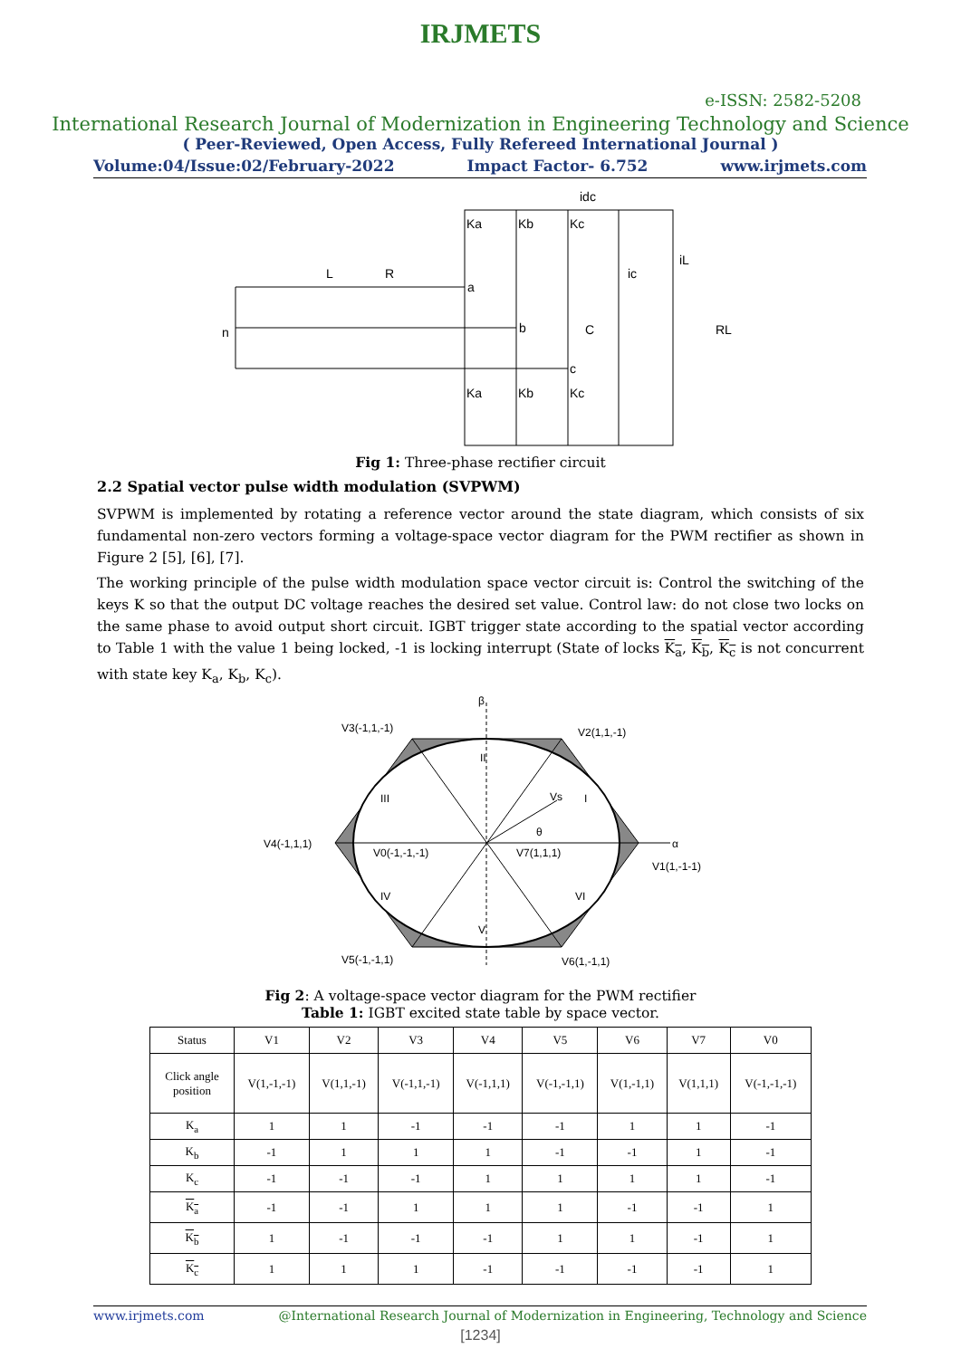IRJMETS
e-ISSN: 2582-5208
International Research Journal of Modernization in Engineering Technology and Science
( Peer-Reviewed, Open Access, Fully Refereed International Journal )
Volume:04/Issue:02/February-2022 Impact Factor- 6.752 www.irjmets.com
Ka
Kb
Kc
Ka
Kb
Kc
idc
n
L
R
a
b
c
C
RL
iL
ic
Fig 1: Three-phase rectifier circuit
2.2 Spatial vector pulse width modulation (SVPWM)
SVPWM is implemented by rotating a reference vector around the state diagram, which consists of six fundamental non-zero vectors forming a voltage-space vector diagram for the PWM rectifier as shown in Figure 2 [5], [6], [7].
The working principle of the pulse width modulation space vector circuit is: Control the switching of the keys K so that the output DC voltage reaches the desired set value. Control law: do not close two locks on the same phase to avoid output short circuit. IGBT trigger state according to the spatial vector according to Table 1 with the value 1 being locked, -1 is locking interrupt (State of locks K<sub>a</sub>, K<sub>b</sub>, K<sub>c</sub> is not concurrent with state key K<sub>a</sub>, K<sub>b</sub>, K<sub>c</sub>).
β
V3(-1,1,-1)
V2(1,1,-1)
V4(-1,1,1)
V0(-1,-1,-1)
V7(1,1,1)
V1(1,-1-1)
V5(-1,-1,1)
V6(1,-1,1)
α
II
III
I
IV
VI
V
Vs
θ
Fig 2: A voltage-space vector diagram for the PWM rectifier
Table 1: IGBT excited state table by space vector.
| Status | V1 | V2 | V3 | V4 | V5 | V6 | V7 | V0 |
| --- | --- | --- | --- | --- | --- | --- | --- | --- |
| Click angle position | V(1,-1,-1) | V(1,1,-1) | V(-1,1,-1) | V(-1,1,1) | V(-1,-1,1) | V(1,-1,1) | V(1,1,1) | V(-1,-1,-1) |
| K<sub>a</sub> | 1 | 1 | -1 | -1 | -1 | 1 | 1 | -1 |
| K<sub>b</sub> | -1 | 1 | 1 | 1 | -1 | -1 | 1 | -1 |
| K<sub>c</sub> | -1 | -1 | -1 | 1 | 1 | 1 | 1 | -1 |
| K<sub>a</sub> | -1 | -1 | 1 | 1 | 1 | -1 | -1 | 1 |
| K<sub>b</sub> | 1 | -1 | -1 | -1 | 1 | 1 | -1 | 1 |
| K<sub>c</sub> | 1 | 1 | 1 | -1 | -1 | -1 | -1 | 1 |
www.irjmets.com @International Research Journal of Modernization in Engineering, Technology and Science
[1234]